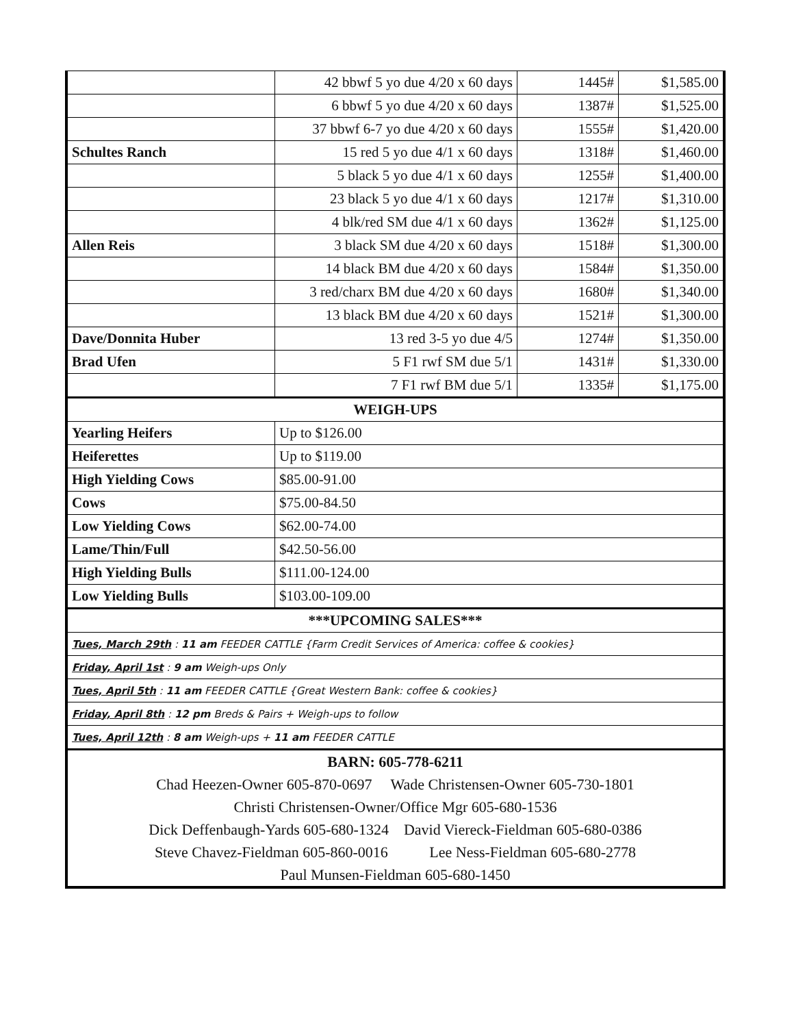| | 42 bbwf 5 yo due 4/20 x 60 days | 1445# | $1,585.00 |
| | 6 bbwf 5 yo due 4/20 x 60 days | 1387# | $1,525.00 |
| | 37 bbwf 6-7 yo due 4/20 x 60 days | 1555# | $1,420.00 |
| Schultes Ranch | 15 red 5 yo due 4/1 x 60 days | 1318# | $1,460.00 |
| | 5 black 5 yo due 4/1 x 60 days | 1255# | $1,400.00 |
| | 23 black 5 yo due 4/1 x 60 days | 1217# | $1,310.00 |
| | 4 blk/red SM due 4/1 x 60 days | 1362# | $1,125.00 |
| Allen Reis | 3 black SM due 4/20 x 60 days | 1518# | $1,300.00 |
| | 14 black BM due 4/20 x 60 days | 1584# | $1,350.00 |
| | 3 red/charx BM due 4/20 x 60 days | 1680# | $1,340.00 |
| | 13 black BM due 4/20 x 60 days | 1521# | $1,300.00 |
| Dave/Donnita Huber | 13 red 3-5 yo due 4/5 | 1274# | $1,350.00 |
| Brad Ufen | 5 F1 rwf SM due 5/1 | 1431# | $1,330.00 |
| | 7 F1 rwf BM due 5/1 | 1335# | $1,175.00 |
| WEIGH-UPS | | | |
| Yearling Heifers | Up to $126.00 | | |
| Heiferettes | Up to $119.00 | | |
| High Yielding Cows | $85.00-91.00 | | |
| Cows | $75.00-84.50 | | |
| Low Yielding Cows | $62.00-74.00 | | |
| Lame/Thin/Full | $42.50-56.00 | | |
| High Yielding Bulls | $111.00-124.00 | | |
| Low Yielding Bulls | $103.00-109.00 | | |
| ***UPCOMING SALES*** | | | |
| Tues, March 29th : 11 am FEEDER CATTLE {Farm Credit Services of America: coffee & cookies} | | | |
| Friday, April 1st : 9 am Weigh-ups Only | | | |
| Tues, April 5th : 11 am FEEDER CATTLE {Great Western Bank: coffee & cookies} | | | |
| Friday, April 8th : 12 pm Breds & Pairs + Weigh-ups to follow | | | |
| Tues, April 12th : 8 am Weigh-ups + 11 am FEEDER CATTLE | | | |
| BARN: 605-778-6211 | | | |
| Chad Heezen-Owner 605-870-0697 Wade Christensen-Owner 605-730-1801 | | | |
| Christi Christensen-Owner/Office Mgr 605-680-1536 | | | |
| Dick Deffenbaugh-Yards 605-680-1324 David Viereck-Fieldman 605-680-0386 | | | |
| Steve Chavez-Fieldman 605-860-0016 Lee Ness-Fieldman 605-680-2778 | | | |
| Paul Munsen-Fieldman 605-680-1450 | | | |